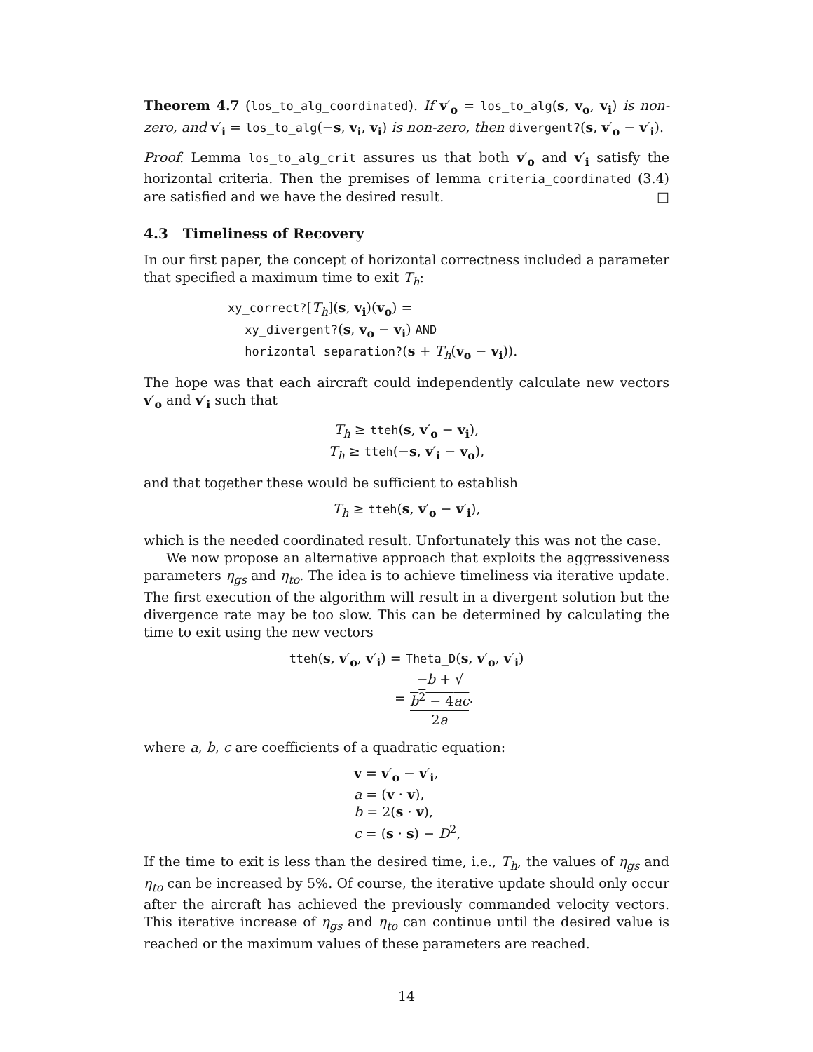Theorem 4.7 (los_to_alg_coordinated). If v′<sub>o</sub> = los_to_alg(s, v<sub>o</sub>, v<sub>i</sub>) is non-zero, and v′<sub>i</sub> = los_to_alg(−s, v<sub>i</sub>, v<sub>i</sub>) is non-zero, then divergent?(s, v′<sub>o</sub> − v′<sub>i</sub>).
Proof. Lemma los_to_alg_crit assures us that both v′<sub>o</sub> and v′<sub>i</sub> satisfy the horizontal criteria. Then the premises of lemma criteria_coordinated (3.4) are satisfied and we have the desired result. □
4.3 Timeliness of Recovery
In our first paper, the concept of horizontal correctness included a parameter that specified a maximum time to exit T<sub>h</sub>:
xy_correct?[T<sub>h</sub>](s, v<sub>i</sub>)(v<sub>o</sub>) =
xy_divergent?(s, v<sub>o</sub> − v<sub>i</sub>) AND
horizontal_separation?(s + T<sub>h</sub>(v<sub>o</sub> − v<sub>i</sub>)).
The hope was that each aircraft could independently calculate new vectors v′<sub>o</sub> and v′<sub>i</sub> such that
T<sub>h</sub> ≥ tteh(s, v′<sub>o</sub> − v<sub>i</sub>),
T<sub>h</sub> ≥ tteh(−s, v′<sub>i</sub> − v<sub>o</sub>),
and that together these would be sufficient to establish
T<sub>h</sub> ≥ tteh(s, v′<sub>o</sub> − v′<sub>i</sub>),
which is the needed coordinated result. Unfortunately this was not the case.
We now propose an alternative approach that exploits the aggressiveness parameters η<sub>gs</sub> and η<sub>to</sub>. The idea is to achieve timeliness via iterative update. The first execution of the algorithm will result in a divergent solution but the divergence rate may be too slow. This can be determined by calculating the time to exit using the new vectors
tteh(s, v′<sub>o</sub>, v′<sub>i</sub>) = Theta_D(s, v′<sub>o</sub>, v′<sub>i</sub>)
= −b + √
b<sup>2</sup> − 4ac 2a.
where a, b, c are coefficients of a quadratic equation:
v = v′<sub>o</sub> − v′<sub>i</sub>,
a = (v · v),
b = 2(s · v),
c = (s · s) − D<sup>2</sup>,
If the time to exit is less than the desired time, i.e., T<sub>h</sub>, the values of η<sub>gs</sub> and η<sub>to</sub> can be increased by 5%. Of course, the iterative update should only occur after the aircraft has achieved the previously commanded velocity vectors. This iterative increase of η<sub>gs</sub> and η<sub>to</sub> can continue until the desired value is reached or the maximum values of these parameters are reached.
14